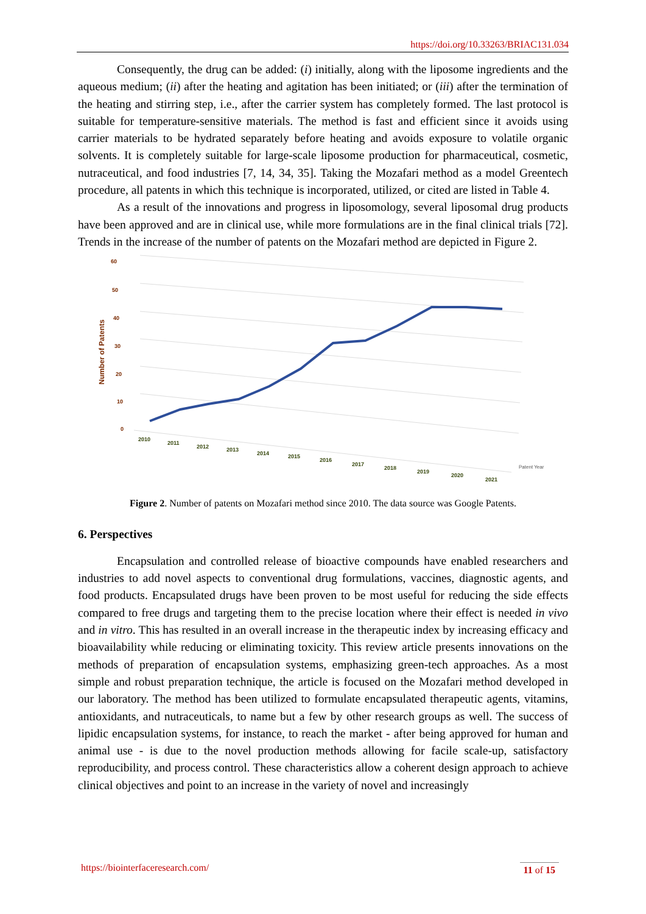https://doi.org/10.33263/BRIAC131.034
Consequently, the drug can be added: (i) initially, along with the liposome ingredients and the aqueous medium; (ii) after the heating and agitation has been initiated; or (iii) after the termination of the heating and stirring step, i.e., after the carrier system has completely formed. The last protocol is suitable for temperature-sensitive materials. The method is fast and efficient since it avoids using carrier materials to be hydrated separately before heating and avoids exposure to volatile organic solvents. It is completely suitable for large-scale liposome production for pharmaceutical, cosmetic, nutraceutical, and food industries [7, 14, 34, 35]. Taking the Mozafari method as a model Greentech procedure, all patents in which this technique is incorporated, utilized, or cited are listed in Table 4.
As a result of the innovations and progress in liposomology, several liposomal drug products have been approved and are in clinical use, while more formulations are in the final clinical trials [72]. Trends in the increase of the number of patents on the Mozafari method are depicted in Figure 2.
60
50
40
30
20
10
0
Number of Patents
2010
2011
2012
2013
2014
2015
2016
2017
2018
2019
2020
2021
Patent Year
Figure 2. Number of patents on Mozafari method since 2010. The data source was Google Patents.
6. Perspectives
Encapsulation and controlled release of bioactive compounds have enabled researchers and industries to add novel aspects to conventional drug formulations, vaccines, diagnostic agents, and food products. Encapsulated drugs have been proven to be most useful for reducing the side effects compared to free drugs and targeting them to the precise location where their effect is needed in vivo and in vitro. This has resulted in an overall increase in the therapeutic index by increasing efficacy and bioavailability while reducing or eliminating toxicity. This review article presents innovations on the methods of preparation of encapsulation systems, emphasizing green-tech approaches. As a most simple and robust preparation technique, the article is focused on the Mozafari method developed in our laboratory. The method has been utilized to formulate encapsulated therapeutic agents, vitamins, antioxidants, and nutraceuticals, to name but a few by other research groups as well. The success of lipidic encapsulation systems, for instance, to reach the market - after being approved for human and animal use - is due to the novel production methods allowing for facile scale-up, satisfactory reproducibility, and process control. These characteristics allow a coherent design approach to achieve clinical objectives and point to an increase in the variety of novel and increasingly
https://biointerfaceresearch.com/ 11 of 15